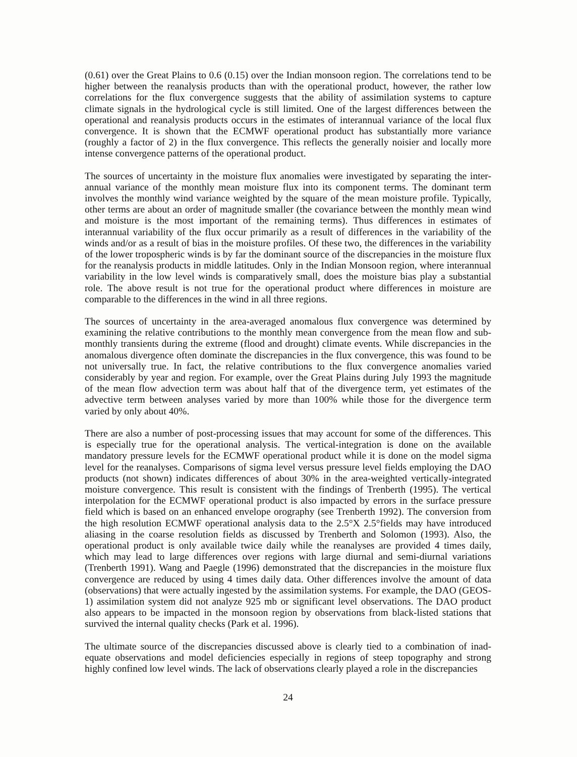(0.61) over the Great Plains to 0.6 (0.15) over the Indian monsoon region. The correlations tend to be higher between the reanalysis products than with the operational product, however, the rather low correlations for the flux convergence suggests that the ability of assimilation systems to capture climate signals in the hydrological cycle is still limited. One of the largest differences between the operational and reanalysis products occurs in the estimates of interannual variance of the local flux convergence. It is shown that the ECMWF operational product has substantially more variance (roughly a factor of 2) in the flux convergence. This reflects the generally noisier and locally more intense convergence patterns of the operational product.
The sources of uncertainty in the moisture flux anomalies were investigated by separating the inter-annual variance of the monthly mean moisture flux into its component terms. The dominant term involves the monthly wind variance weighted by the square of the mean moisture profile. Typically, other terms are about an order of magnitude smaller (the covariance between the monthly mean wind and moisture is the most important of the remaining terms). Thus differences in estimates of interannual variability of the flux occur primarily as a result of differences in the variability of the winds and/or as a result of bias in the moisture profiles. Of these two, the differences in the variability of the lower tropospheric winds is by far the dominant source of the discrepancies in the moisture flux for the reanalysis products in middle latitudes. Only in the Indian Monsoon region, where interannual variability in the low level winds is comparatively small, does the moisture bias play a substantial role. The above result is not true for the operational product where differences in moisture are comparable to the differences in the wind in all three regions.
The sources of uncertainty in the area-averaged anomalous flux convergence was determined by examining the relative contributions to the monthly mean convergence from the mean flow and sub-monthly transients during the extreme (flood and drought) climate events. While discrepancies in the anomalous divergence often dominate the discrepancies in the flux convergence, this was found to be not universally true. In fact, the relative contributions to the flux convergence anomalies varied considerably by year and region. For example, over the Great Plains during July 1993 the magnitude of the mean flow advection term was about half that of the divergence term, yet estimates of the advective term between analyses varied by more than 100% while those for the divergence term varied by only about 40%.
There are also a number of post-processing issues that may account for some of the differences. This is especially true for the operational analysis. The vertical-integration is done on the available mandatory pressure levels for the ECMWF operational product while it is done on the model sigma level for the reanalyses. Comparisons of sigma level versus pressure level fields employing the DAO products (not shown) indicates differences of about 30% in the area-weighted vertically-integrated moisture convergence. This result is consistent with the findings of Trenberth (1995). The vertical interpolation for the ECMWF operational product is also impacted by errors in the surface pressure field which is based on an enhanced envelope orography (see Trenberth 1992). The conversion from the high resolution ECMWF operational analysis data to the 2.5°X 2.5°fields may have introduced aliasing in the coarse resolution fields as discussed by Trenberth and Solomon (1993). Also, the operational product is only available twice daily while the reanalyses are provided 4 times daily, which may lead to large differences over regions with large diurnal and semi-diurnal variations (Trenberth 1991). Wang and Paegle (1996) demonstrated that the discrepancies in the moisture flux convergence are reduced by using 4 times daily data. Other differences involve the amount of data (observations) that were actually ingested by the assimilation systems. For example, the DAO (GEOS-1) assimilation system did not analyze 925 mb or significant level observations. The DAO product also appears to be impacted in the monsoon region by observations from black-listed stations that survived the internal quality checks (Park et al. 1996).
The ultimate source of the discrepancies discussed above is clearly tied to a combination of inad-equate observations and model deficiencies especially in regions of steep topography and strong highly confined low level winds. The lack of observations clearly played a role in the discrepancies
24